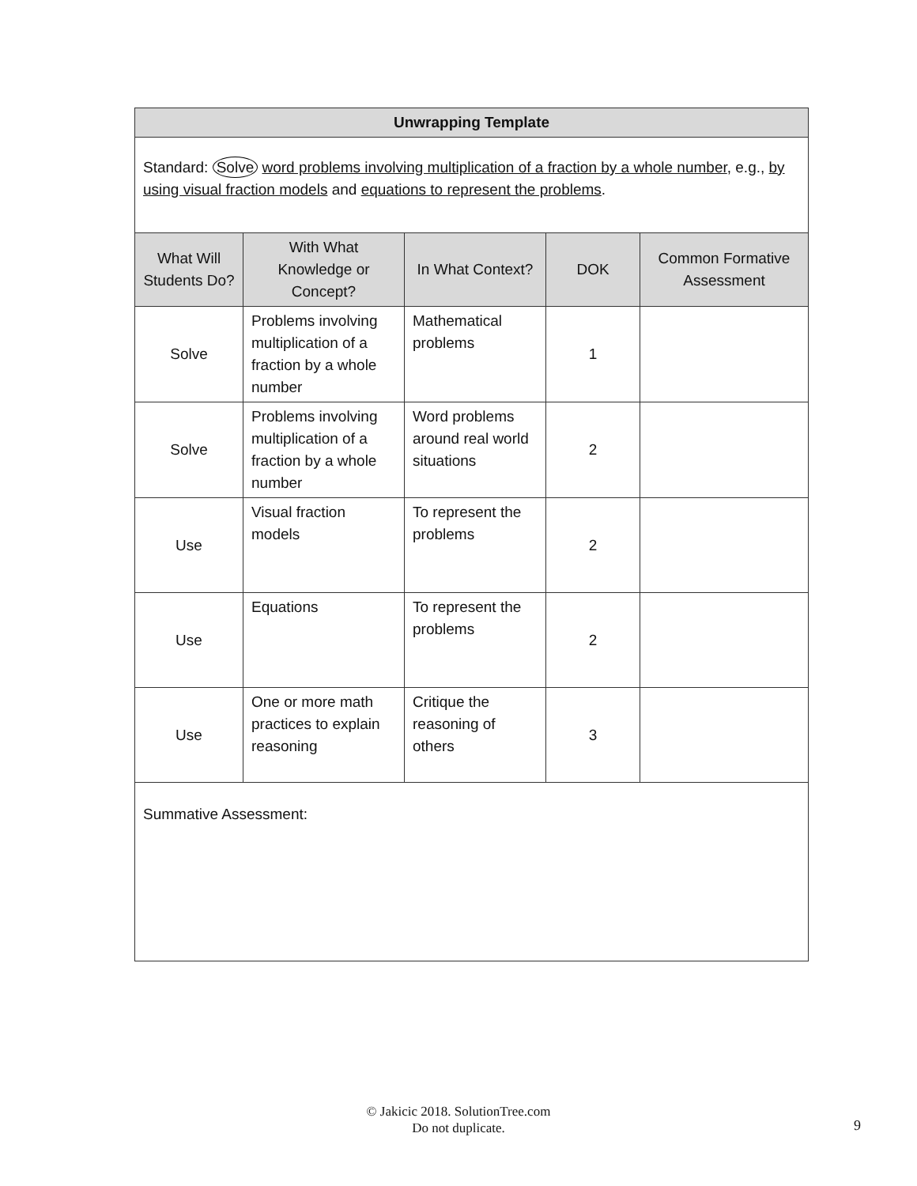| Unwrapping Template | | | | |
| --- | --- | --- | --- | --- |
| Standard: Solve word problems involving multiplication of a fraction by a whole number , e.g., by using visual fraction models and equations to represent the problems . | | | | |
| What Will Students Do? | With What Knowledge or Concept? | In What Context? | DOK | Common Formative Assessment |
| Solve | Problems involving multiplication of a fraction by a whole number | Mathematical problems | 1 | |
| Solve | Problems involving multiplication of a fraction by a whole number | Word problems around real world situations | 2 | |
| Use | Visual fraction models | To represent the problems | 2 | |
| Use | Equations | To represent the problems | 2 | |
| Use | One or more math practices to explain reasoning | Critique the reasoning of others | 3 | |
| Summative Assessment: | | | | |
© Jakicic 2018. SolutionTree.com
Do not duplicate.
9